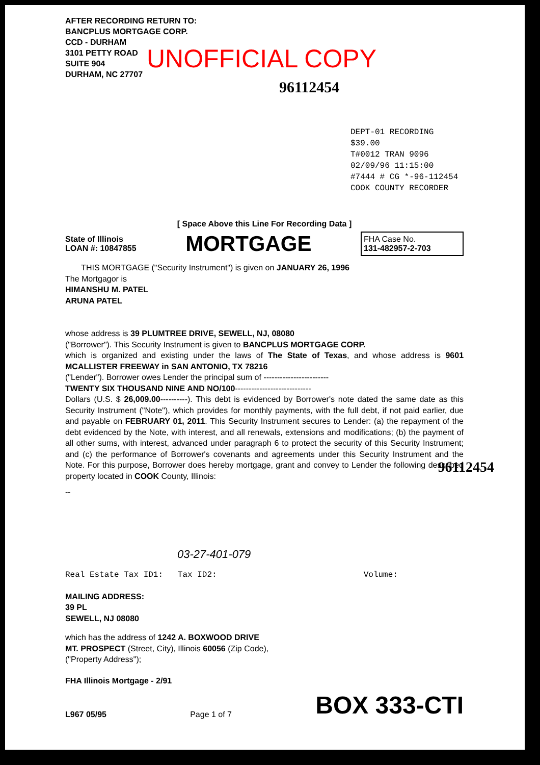AFTER RECORDING RETURN TO:
BANCPLUS MORTGAGE CORP.
CCD - DURHAM
3101 PETTY ROAD
SUITE 904
DURHAM, NC 27707
UNOFFICIAL COPY
96112454
DEPT-01 RECORDING $39.00
T#0012 TRAN 9096 02/09/96 11:15:00
#7444 # CG *-96-112454
COOK COUNTY RECORDER
[ Space Above this Line For Recording Data ]
State of Illinois
LOAN #: 10847855
MORTGAGE
FHA Case No.
131-482957-2-703
THIS MORTGAGE ("Security Instrument") is given on JANUARY 26, 1996
The Mortgagor is
HIMANSHU M. PATEL
ARUNA PATEL
whose address is 39 PLUMTREE DRIVE, SEWELL, NJ, 08080
("Borrower"). This Security Instrument is given to BANCPLUS MORTGAGE CORP.
which is organized and existing under the laws of The State of Texas, and whose address is 9601 MCALLISTER FREEWAY in SAN ANTONIO, TX 78216
("Lender"). Borrower owes Lender the principal sum of ------------------------
TWENTY SIX THOUSAND NINE AND NO/100----------------------------
Dollars (U.S. $ 26,009.00----------). This debt is evidenced by Borrower's note dated the same date as this Security Instrument ("Note"), which provides for monthly payments, with the full debt, if not paid earlier, due and payable on FEBRUARY 01, 2011. This Security Instrument secures to Lender: (a) the repayment of the debt evidenced by the Note, with interest, and all renewals, extensions and modifications; (b) the payment of all other sums, with interest, advanced under paragraph 6 to protect the security of this Security Instrument; and (c) the performance of Borrower's covenants and agreements under this Security Instrument and the Note. For this purpose, Borrower does hereby mortgage, grant and convey to Lender the following described property located in COOK County, Illinois:
--
03-27-401-079
Real Estate Tax ID1: Tax ID2: Volume:
MAILING ADDRESS:
39 PL
SEWELL, NJ 08080
which has the address of 1242 A. BOXWOOD DRIVE
MT. PROSPECT (Street, City), Illinois 60056 (Zip Code),
("Property Address");
FHA Illinois Mortgage - 2/91
L967 05/95 Page 1 of 7 BOX 333-CTI
96112454